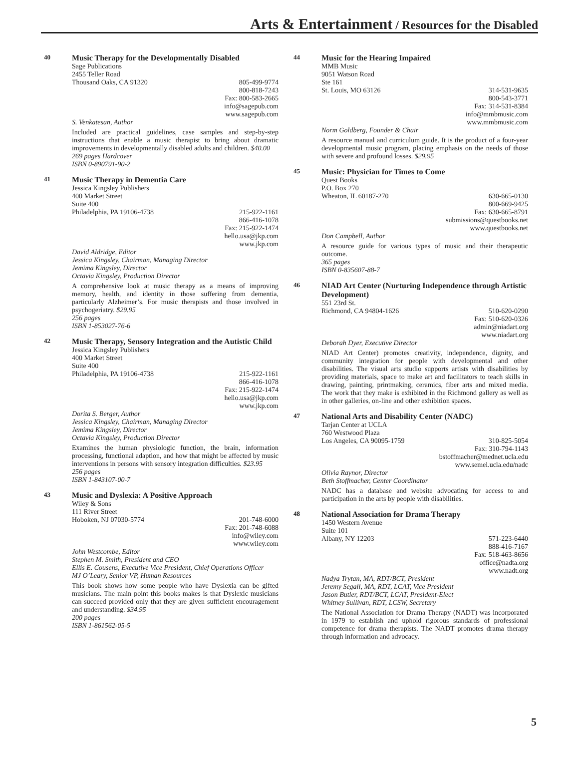Arts & Entertainment / Resources for the Disabled
40
Music Therapy for the Developmentally Disabled
Sage Publications
2455 Teller Road
Thousand Oaks, CA 91320 805-499-9774
800-818-7243
Fax: 800-583-2665
info@sagepub.com
www.sagepub.com
S. Venkatesan, Author
Included are practical guidelines, case samples and step-by-step instructions that enable a music therapist to bring about dramatic improvements in developmentally disabled adults and children. $40.00
269 pages Hardcover
ISBN 0-890791-90-2
41
Music Therapy in Dementia Care
Jessica Kingsley Publishers
400 Market Street
Suite 400
Philadelphia, PA 19106-4738 215-922-1161
866-416-1078
Fax: 215-922-1474
hello.usa@jkp.com
www.jkp.com
David Aldridge, Editor
Jessica Kingsley, Chairman, Managing Director
Jemima Kingsley, Director
Octavia Kingsley, Production Director
A comprehensive look at music therapy as a means of improving memory, health, and identity in those suffering from dementia, particularly Alzheimer’s. For music therapists and those involved in psychogeriatry. $29.95
256 pages
ISBN 1-853027-76-6
42
Music Therapy, Sensory Integration and the Autistic Child
Jessica Kingsley Publishers
400 Market Street
Suite 400
Philadelphia, PA 19106-4738 215-922-1161
866-416-1078
Fax: 215-922-1474
hello.usa@jkp.com
www.jkp.com
Dorita S. Berger, Author
Jessica Kingsley, Chairman, Managing Director
Jemima Kingsley, Director
Octavia Kingsley, Production Director
Examines the human physiologic function, the brain, information processing, functional adaption, and how that might be affected by music interventions in persons with sensory integration difficulties. $23.95
256 pages
ISBN 1-843107-00-7
43
Music and Dyslexia: A Positive Approach
Wiley & Sons
111 River Street
Hoboken, NJ 07030-5774 201-748-6000
Fax: 201-748-6088
info@wiley.com
www.wiley.com
John Westcombe, Editor
Stephen M. Smith, President and CEO
Ellis E. Cousens, Executive Vice President, Chief Operations Officer
MJ O’Leary, Senior VP, Human Resources
This book shows how some people who have Dyslexia can be gifted musicians. The main point this books makes is that Dyslexic musicians can succeed provided only that they are given sufficient encouragement and understanding. $34.95
200 pages
ISBN 1-861562-05-5
44
Music for the Hearing Impaired
MMB Music
9051 Watson Road
Ste 161
St. Louis, MO 63126 314-531-9635
800-543-3771
Fax: 314-531-8384
info@mmbmusic.com
www.mmbmusic.com
Norm Goldberg, Founder & Chair
A resource manual and curriculum guide. It is the product of a four-year developmental music program, placing emphasis on the needs of those with severe and profound losses. $29.95
45
Music: Physician for Times to Come
Quest Books
P.O. Box 270
Wheaton, IL 60187-270 630-665-0130
800-669-9425
Fax: 630-665-8791
submissions@questbooks.net
www.questbooks.net
Don Campbell, Author
A resource guide for various types of music and their therapeutic outcome.
365 pages
ISBN 0-835607-88-7
46
NIAD Art Center (Nurturing Independence through Artistic Development)
551 23rd St.
Richmond, CA 94804-1626 510-620-0290
Fax: 510-620-0326
admin@niadart.org
www.niadart.org
Deborah Dyer, Executive Director
NIAD Art Center) promotes creativity, independence, dignity, and community integration for people with developmental and other disabilities. The visual arts studio supports artists with disabilities by providing materials, space to make art and facilitators to teach skills in drawing, painting, printmaking, ceramics, fiber arts and mixed media. The work that they make is exhibited in the Richmond gallery as well as in other galleries, on-line and other exhibition spaces.
47
National Arts and Disability Center (NADC)
Tarjan Center at UCLA
760 Westwood Plaza
Los Angeles, CA 90095-1759 310-825-5054
Fax: 310-794-1143
bstoffmacher@mednet.ucla.edu
www.semel.ucla.edu/nadc
Olivia Raynor, Director
Beth Stoffmacher, Center Coordinator
NADC has a database and website advocating for access to and participation in the arts by people with disabilities.
48
National Association for Drama Therapy
1450 Western Avenue
Suite 101
Albany, NY 12203 571-223-6440
888-416-7167
Fax: 518-463-8656
office@nadta.org
www.nadt.org
Nadya Trytan, MA, RDT/BCT, President
Jeremy Segall, MA, RDT, LCAT, Vice President
Jason Butler, RDT/BCT, LCAT, President-Elect
Whitney Sullivan, RDT, LCSW, Secretary
The National Association for Drama Therapy (NADT) was incorporated in 1979 to establish and uphold rigorous standards of professional competence for drama therapists. The NADT promotes drama therapy through information and advocacy.
5